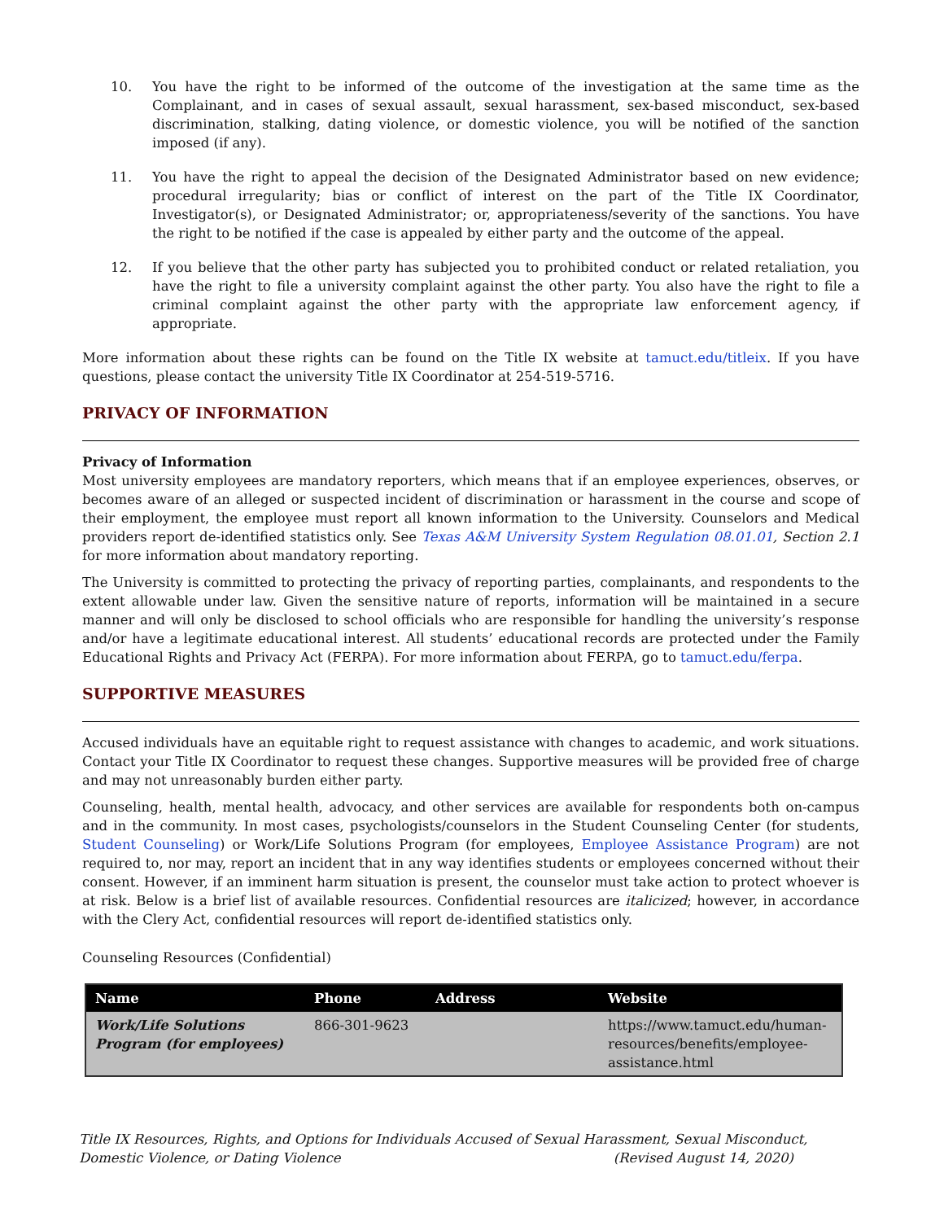10. You have the right to be informed of the outcome of the investigation at the same time as the Complainant, and in cases of sexual assault, sexual harassment, sex-based misconduct, sex-based discrimination, stalking, dating violence, or domestic violence, you will be notified of the sanction imposed (if any).
11. You have the right to appeal the decision of the Designated Administrator based on new evidence; procedural irregularity; bias or conflict of interest on the part of the Title IX Coordinator, Investigator(s), or Designated Administrator; or, appropriateness/severity of the sanctions. You have the right to be notified if the case is appealed by either party and the outcome of the appeal.
12. If you believe that the other party has subjected you to prohibited conduct or related retaliation, you have the right to file a university complaint against the other party. You also have the right to file a criminal complaint against the other party with the appropriate law enforcement agency, if appropriate.
More information about these rights can be found on the Title IX website at tamuct.edu/titleix. If you have questions, please contact the university Title IX Coordinator at 254-519-5716.
PRIVACY OF INFORMATION
Privacy of Information
Most university employees are mandatory reporters, which means that if an employee experiences, observes, or becomes aware of an alleged or suspected incident of discrimination or harassment in the course and scope of their employment, the employee must report all known information to the University. Counselors and Medical providers report de-identified statistics only. See Texas A&M University System Regulation 08.01.01, Section 2.1 for more information about mandatory reporting.
The University is committed to protecting the privacy of reporting parties, complainants, and respondents to the extent allowable under law. Given the sensitive nature of reports, information will be maintained in a secure manner and will only be disclosed to school officials who are responsible for handling the university’s response and/or have a legitimate educational interest. All students’ educational records are protected under the Family Educational Rights and Privacy Act (FERPA). For more information about FERPA, go to tamuct.edu/ferpa.
SUPPORTIVE MEASURES
Accused individuals have an equitable right to request assistance with changes to academic, and work situations. Contact your Title IX Coordinator to request these changes. Supportive measures will be provided free of charge and may not unreasonably burden either party.
Counseling, health, mental health, advocacy, and other services are available for respondents both on-campus and in the community. In most cases, psychologists/counselors in the Student Counseling Center (for students, Student Counseling) or Work/Life Solutions Program (for employees, Employee Assistance Program) are not required to, nor may, report an incident that in any way identifies students or employees concerned without their consent. However, if an imminent harm situation is present, the counselor must take action to protect whoever is at risk. Below is a brief list of available resources. Confidential resources are italicized; however, in accordance with the Clery Act, confidential resources will report de-identified statistics only.
Counseling Resources (Confidential)
| Name | Phone | Address | Website |
| --- | --- | --- | --- |
| Work/Life Solutions Program (for employees) | 866-301-9623 | | https://www.tamuct.edu/human-resources/benefits/employee-assistance.html |
Title IX Resources, Rights, and Options for Individuals Accused of Sexual Harassment, Sexual Misconduct, Domestic Violence, or Dating Violence (Revised August 14, 2020)